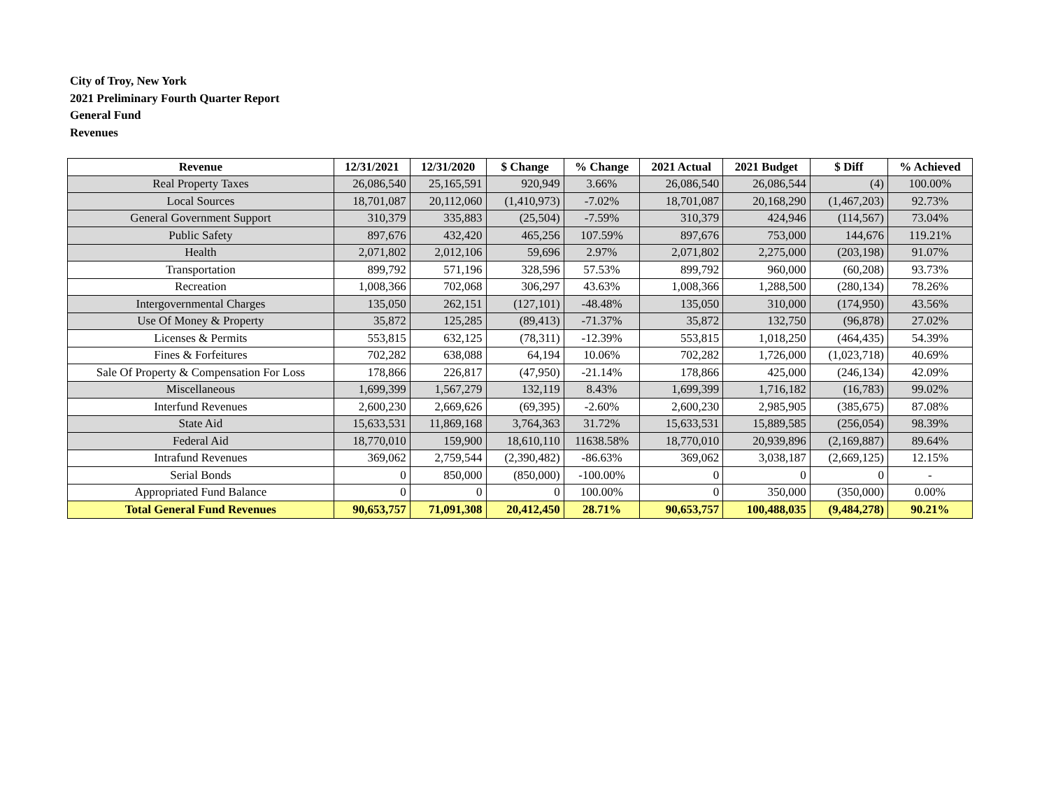City of Troy, New York
2021 Preliminary Fourth Quarter Report
General Fund
Revenues
| Revenue | 12/31/2021 | 12/31/2020 | $ Change | % Change | 2021 Actual | 2021 Budget | $ Diff | % Achieved |
| --- | --- | --- | --- | --- | --- | --- | --- | --- |
| Real Property Taxes | 26,086,540 | 25,165,591 | 920,949 | 3.66% | 26,086,540 | 26,086,544 | (4) | 100.00% |
| Local Sources | 18,701,087 | 20,112,060 | (1,410,973) | -7.02% | 18,701,087 | 20,168,290 | (1,467,203) | 92.73% |
| General Government Support | 310,379 | 335,883 | (25,504) | -7.59% | 310,379 | 424,946 | (114,567) | 73.04% |
| Public Safety | 897,676 | 432,420 | 465,256 | 107.59% | 897,676 | 753,000 | 144,676 | 119.21% |
| Health | 2,071,802 | 2,012,106 | 59,696 | 2.97% | 2,071,802 | 2,275,000 | (203,198) | 91.07% |
| Transportation | 899,792 | 571,196 | 328,596 | 57.53% | 899,792 | 960,000 | (60,208) | 93.73% |
| Recreation | 1,008,366 | 702,068 | 306,297 | 43.63% | 1,008,366 | 1,288,500 | (280,134) | 78.26% |
| Intergovernmental Charges | 135,050 | 262,151 | (127,101) | -48.48% | 135,050 | 310,000 | (174,950) | 43.56% |
| Use Of Money & Property | 35,872 | 125,285 | (89,413) | -71.37% | 35,872 | 132,750 | (96,878) | 27.02% |
| Licenses & Permits | 553,815 | 632,125 | (78,311) | -12.39% | 553,815 | 1,018,250 | (464,435) | 54.39% |
| Fines & Forfeitures | 702,282 | 638,088 | 64,194 | 10.06% | 702,282 | 1,726,000 | (1,023,718) | 40.69% |
| Sale Of Property & Compensation For Loss | 178,866 | 226,817 | (47,950) | -21.14% | 178,866 | 425,000 | (246,134) | 42.09% |
| Miscellaneous | 1,699,399 | 1,567,279 | 132,119 | 8.43% | 1,699,399 | 1,716,182 | (16,783) | 99.02% |
| Interfund Revenues | 2,600,230 | 2,669,626 | (69,395) | -2.60% | 2,600,230 | 2,985,905 | (385,675) | 87.08% |
| State Aid | 15,633,531 | 11,869,168 | 3,764,363 | 31.72% | 15,633,531 | 15,889,585 | (256,054) | 98.39% |
| Federal Aid | 18,770,010 | 159,900 | 18,610,110 | 11638.58% | 18,770,010 | 20,939,896 | (2,169,887) | 89.64% |
| Intrafund Revenues | 369,062 | 2,759,544 | (2,390,482) | -86.63% | 369,062 | 3,038,187 | (2,669,125) | 12.15% |
| Serial Bonds | 0 | 850,000 | (850,000) | -100.00% | 0 | 0 | 0 | - |
| Appropriated Fund Balance | 0 | 0 | 0 | 100.00% | 0 | 350,000 | (350,000) | 0.00% |
| Total General Fund Revenues | 90,653,757 | 71,091,308 | 20,412,450 | 28.71% | 90,653,757 | 100,488,035 | (9,484,278) | 90.21% |